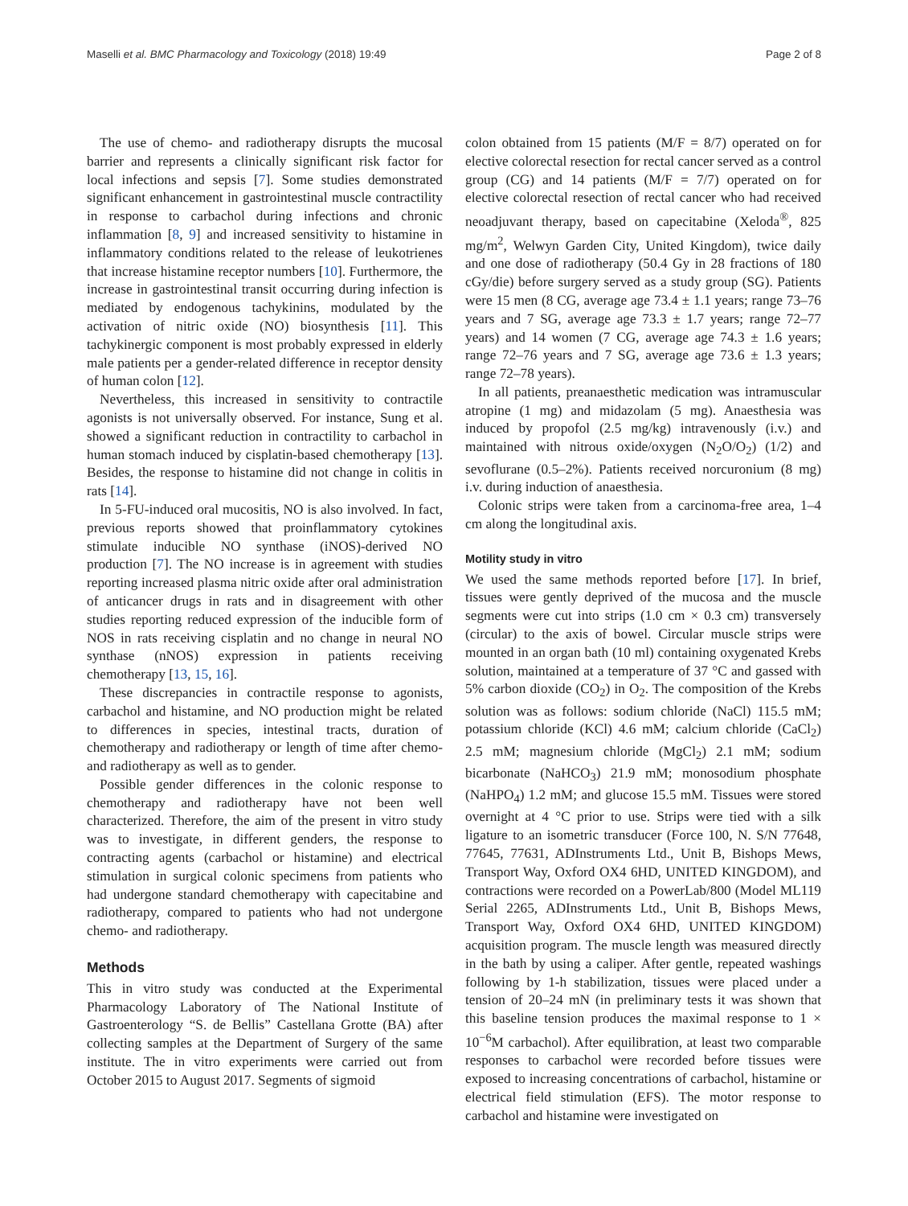Maselli et al. BMC Pharmacology and Toxicology (2018) 19:49 Page 2 of 8
The use of chemo- and radiotherapy disrupts the mucosal barrier and represents a clinically significant risk factor for local infections and sepsis [7]. Some studies demonstrated significant enhancement in gastrointestinal muscle contractility in response to carbachol during infections and chronic inflammation [8, 9] and increased sensitivity to histamine in inflammatory conditions related to the release of leukotrienes that increase histamine receptor numbers [10]. Furthermore, the increase in gastrointestinal transit occurring during infection is mediated by endogenous tachykinins, modulated by the activation of nitric oxide (NO) biosynthesis [11]. This tachykinergic component is most probably expressed in elderly male patients per a gender-related difference in receptor density of human colon [12].
Nevertheless, this increased in sensitivity to contractile agonists is not universally observed. For instance, Sung et al. showed a significant reduction in contractility to carbachol in human stomach induced by cisplatin-based chemotherapy [13]. Besides, the response to histamine did not change in colitis in rats [14].
In 5-FU-induced oral mucositis, NO is also involved. In fact, previous reports showed that proinflammatory cytokines stimulate inducible NO synthase (iNOS)-derived NO production [7]. The NO increase is in agreement with studies reporting increased plasma nitric oxide after oral administration of anticancer drugs in rats and in disagreement with other studies reporting reduced expression of the inducible form of NOS in rats receiving cisplatin and no change in neural NO synthase (nNOS) expression in patients receiving chemotherapy [13, 15, 16].
These discrepancies in contractile response to agonists, carbachol and histamine, and NO production might be related to differences in species, intestinal tracts, duration of chemotherapy and radiotherapy or length of time after chemo-and radiotherapy as well as to gender.
Possible gender differences in the colonic response to chemotherapy and radiotherapy have not been well characterized. Therefore, the aim of the present in vitro study was to investigate, in different genders, the response to contracting agents (carbachol or histamine) and electrical stimulation in surgical colonic specimens from patients who had undergone standard chemotherapy with capecitabine and radiotherapy, compared to patients who had not undergone chemo- and radiotherapy.
Methods
This in vitro study was conducted at the Experimental Pharmacology Laboratory of The National Institute of Gastroenterology “S. de Bellis” Castellana Grotte (BA) after collecting samples at the Department of Surgery of the same institute. The in vitro experiments were carried out from October 2015 to August 2017. Segments of sigmoid
colon obtained from 15 patients (M/F = 8/7) operated on for elective colorectal resection for rectal cancer served as a control group (CG) and 14 patients (M/F = 7/7) operated on for elective colorectal resection of rectal cancer who had received neoadjuvant therapy, based on capecitabine (Xeloda<sup>®</sup>, 825 mg/m<sup>2</sup>, Welwyn Garden City, United Kingdom), twice daily and one dose of radiotherapy (50.4 Gy in 28 fractions of 180 cGy/die) before surgery served as a study group (SG). Patients were 15 men (8 CG, average age 73.4 ± 1.1 years; range 73–76 years and 7 SG, average age 73.3 ± 1.7 years; range 72–77 years) and 14 women (7 CG, average age 74.3 ± 1.6 years; range 72–76 years and 7 SG, average age 73.6 ± 1.3 years; range 72–78 years).
In all patients, preanaesthetic medication was intramuscular atropine (1 mg) and midazolam (5 mg). Anaesthesia was induced by propofol (2.5 mg/kg) intravenously (i.v.) and maintained with nitrous oxide/oxygen (N<sub>2</sub>O/O<sub>2</sub>) (1/2) and sevoflurane (0.5–2%). Patients received norcuronium (8 mg) i.v. during induction of anaesthesia.
Colonic strips were taken from a carcinoma-free area, 1–4 cm along the longitudinal axis.
Motility study in vitro
We used the same methods reported before [17]. In brief, tissues were gently deprived of the mucosa and the muscle segments were cut into strips (1.0 cm × 0.3 cm) transversely (circular) to the axis of bowel. Circular muscle strips were mounted in an organ bath (10 ml) containing oxygenated Krebs solution, maintained at a temperature of 37 °C and gassed with 5% carbon dioxide (CO<sub>2</sub>) in O<sub>2</sub>. The composition of the Krebs solution was as follows: sodium chloride (NaCl) 115.5 mM; potassium chloride (KCl) 4.6 mM; calcium chloride (CaCl<sub>2</sub>) 2.5 mM; magnesium chloride (MgCl<sub>2</sub>) 2.1 mM; sodium bicarbonate (NaHCO<sub>3</sub>) 21.9 mM; monosodium phosphate (NaHPO<sub>4</sub>) 1.2 mM; and glucose 15.5 mM. Tissues were stored overnight at 4 °C prior to use. Strips were tied with a silk ligature to an isometric transducer (Force 100, N. S/N 77648, 77645, 77631, ADInstruments Ltd., Unit B, Bishops Mews, Transport Way, Oxford OX4 6HD, UNITED KINGDOM), and contractions were recorded on a PowerLab/800 (Model ML119 Serial 2265, ADInstruments Ltd., Unit B, Bishops Mews, Transport Way, Oxford OX4 6HD, UNITED KINGDOM) acquisition program. The muscle length was measured directly in the bath by using a caliper. After gentle, repeated washings following by 1-h stabilization, tissues were placed under a tension of 20–24 mN (in preliminary tests it was shown that this baseline tension produces the maximal response to 1 × 10<sup>−6</sup>M carbachol). After equilibration, at least two comparable responses to carbachol were recorded before tissues were exposed to increasing concentrations of carbachol, histamine or electrical field stimulation (EFS). The motor response to carbachol and histamine were investigated on